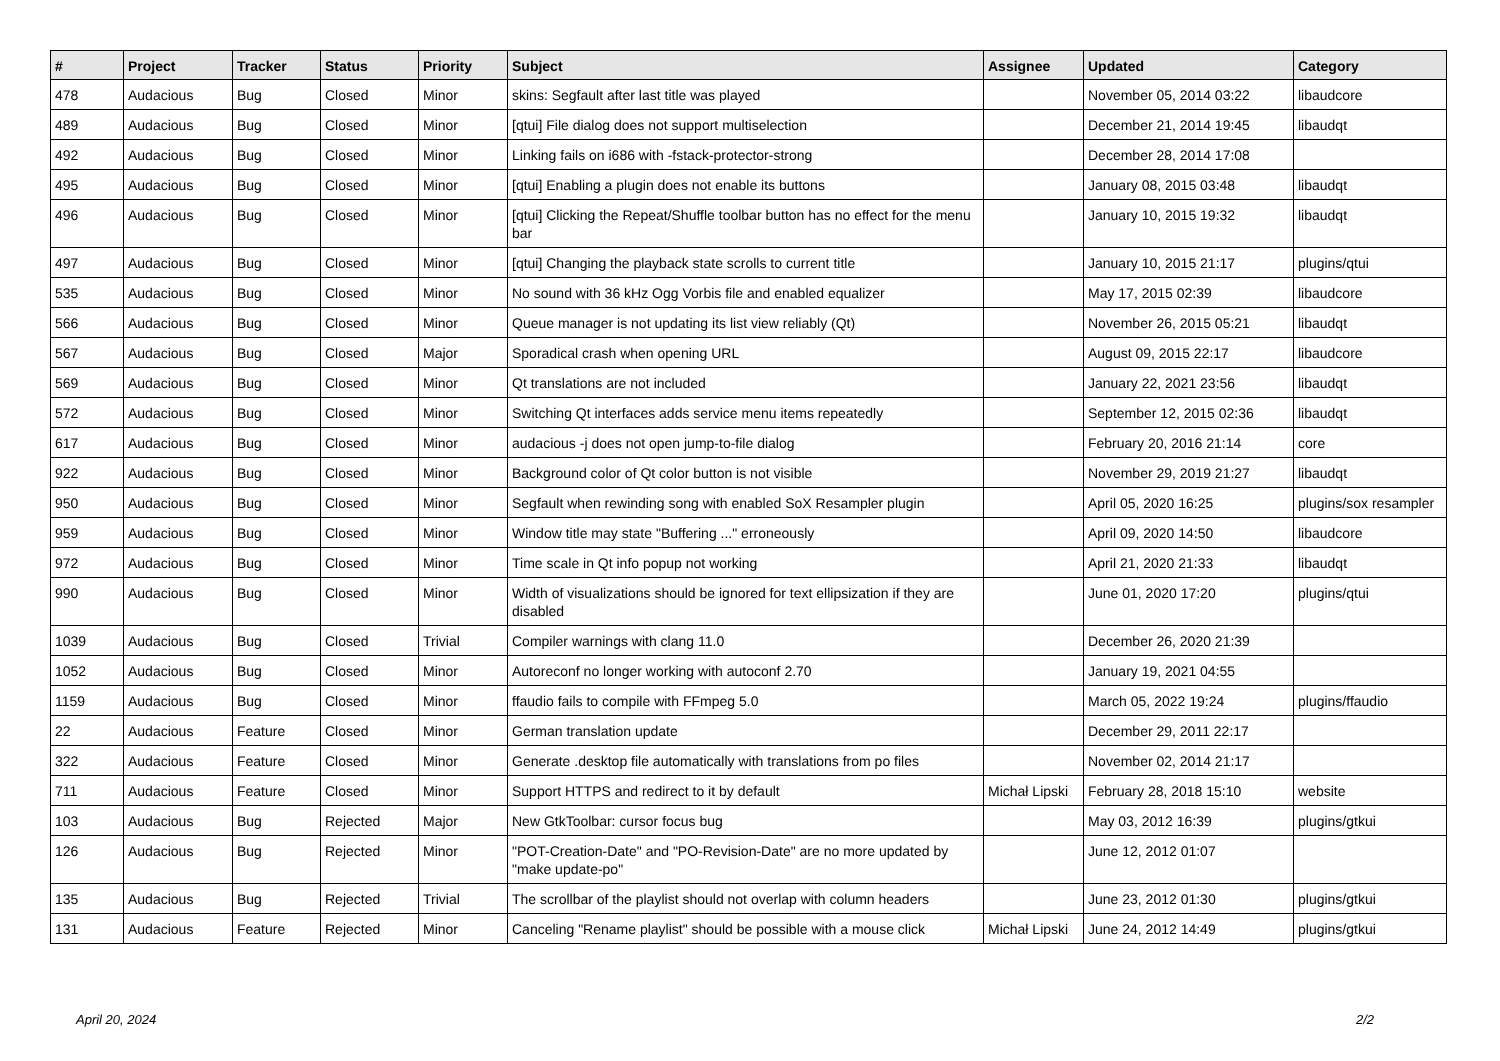| # | Project | Tracker | Status | Priority | Subject | Assignee | Updated | Category |
| --- | --- | --- | --- | --- | --- | --- | --- | --- |
| 478 | Audacious | Bug | Closed | Minor | skins: Segfault after last title was played | | November 05, 2014 03:22 | libaudcore |
| 489 | Audacious | Bug | Closed | Minor | [qtui] File dialog does not support multiselection | | December 21, 2014 19:45 | libaudqt |
| 492 | Audacious | Bug | Closed | Minor | Linking fails on i686 with -fstack-protector-strong | | December 28, 2014 17:08 | |
| 495 | Audacious | Bug | Closed | Minor | [qtui] Enabling a plugin does not enable its buttons | | January 08, 2015 03:48 | libaudqt |
| 496 | Audacious | Bug | Closed | Minor | [qtui] Clicking the Repeat/Shuffle toolbar button has no effect for the menu bar | | January 10, 2015 19:32 | libaudqt |
| 497 | Audacious | Bug | Closed | Minor | [qtui] Changing the playback state scrolls to current title | | January 10, 2015 21:17 | plugins/qtui |
| 535 | Audacious | Bug | Closed | Minor | No sound with 36 kHz Ogg Vorbis file and enabled equalizer | | May 17, 2015 02:39 | libaudcore |
| 566 | Audacious | Bug | Closed | Minor | Queue manager is not updating its list view reliably (Qt) | | November 26, 2015 05:21 | libaudqt |
| 567 | Audacious | Bug | Closed | Major | Sporadical crash when opening URL | | August 09, 2015 22:17 | libaudcore |
| 569 | Audacious | Bug | Closed | Minor | Qt translations are not included | | January 22, 2021 23:56 | libaudqt |
| 572 | Audacious | Bug | Closed | Minor | Switching Qt interfaces adds service menu items repeatedly | | September 12, 2015 02:36 | libaudqt |
| 617 | Audacious | Bug | Closed | Minor | audacious -j does not open jump-to-file dialog | | February 20, 2016 21:14 | core |
| 922 | Audacious | Bug | Closed | Minor | Background color of Qt color button is not visible | | November 29, 2019 21:27 | libaudqt |
| 950 | Audacious | Bug | Closed | Minor | Segfault when rewinding song with enabled SoX Resampler plugin | | April 05, 2020 16:25 | plugins/sox resampler |
| 959 | Audacious | Bug | Closed | Minor | Window title may state "Buffering ..." erroneously | | April 09, 2020 14:50 | libaudcore |
| 972 | Audacious | Bug | Closed | Minor | Time scale in Qt info popup not working | | April 21, 2020 21:33 | libaudqt |
| 990 | Audacious | Bug | Closed | Minor | Width of visualizations should be ignored for text ellipsization if they are disabled | | June 01, 2020 17:20 | plugins/qtui |
| 1039 | Audacious | Bug | Closed | Trivial | Compiler warnings with clang 11.0 | | December 26, 2020 21:39 | |
| 1052 | Audacious | Bug | Closed | Minor | Autoreconf no longer working with autoconf 2.70 | | January 19, 2021 04:55 | |
| 1159 | Audacious | Bug | Closed | Minor | ffaudio fails to compile with FFmpeg 5.0 | | March 05, 2022 19:24 | plugins/ffaudio |
| 22 | Audacious | Feature | Closed | Minor | German translation update | | December 29, 2011 22:17 | |
| 322 | Audacious | Feature | Closed | Minor | Generate .desktop file automatically with translations from po files | | November 02, 2014 21:17 | |
| 711 | Audacious | Feature | Closed | Minor | Support HTTPS and redirect to it by default | Michał Lipski | February 28, 2018 15:10 | website |
| 103 | Audacious | Bug | Rejected | Major | New GtkToolbar: cursor focus bug | | May 03, 2012 16:39 | plugins/gtkui |
| 126 | Audacious | Bug | Rejected | Minor | "POT-Creation-Date" and "PO-Revision-Date" are no more updated by "make update-po" | | June 12, 2012 01:07 | |
| 135 | Audacious | Bug | Rejected | Trivial | The scrollbar of the playlist should not overlap with column headers | | June 23, 2012 01:30 | plugins/gtkui |
| 131 | Audacious | Feature | Rejected | Minor | Canceling "Rename playlist" should be possible with a mouse click | Michał Lipski | June 24, 2012 14:49 | plugins/gtkui |
April 20, 2024 2/2